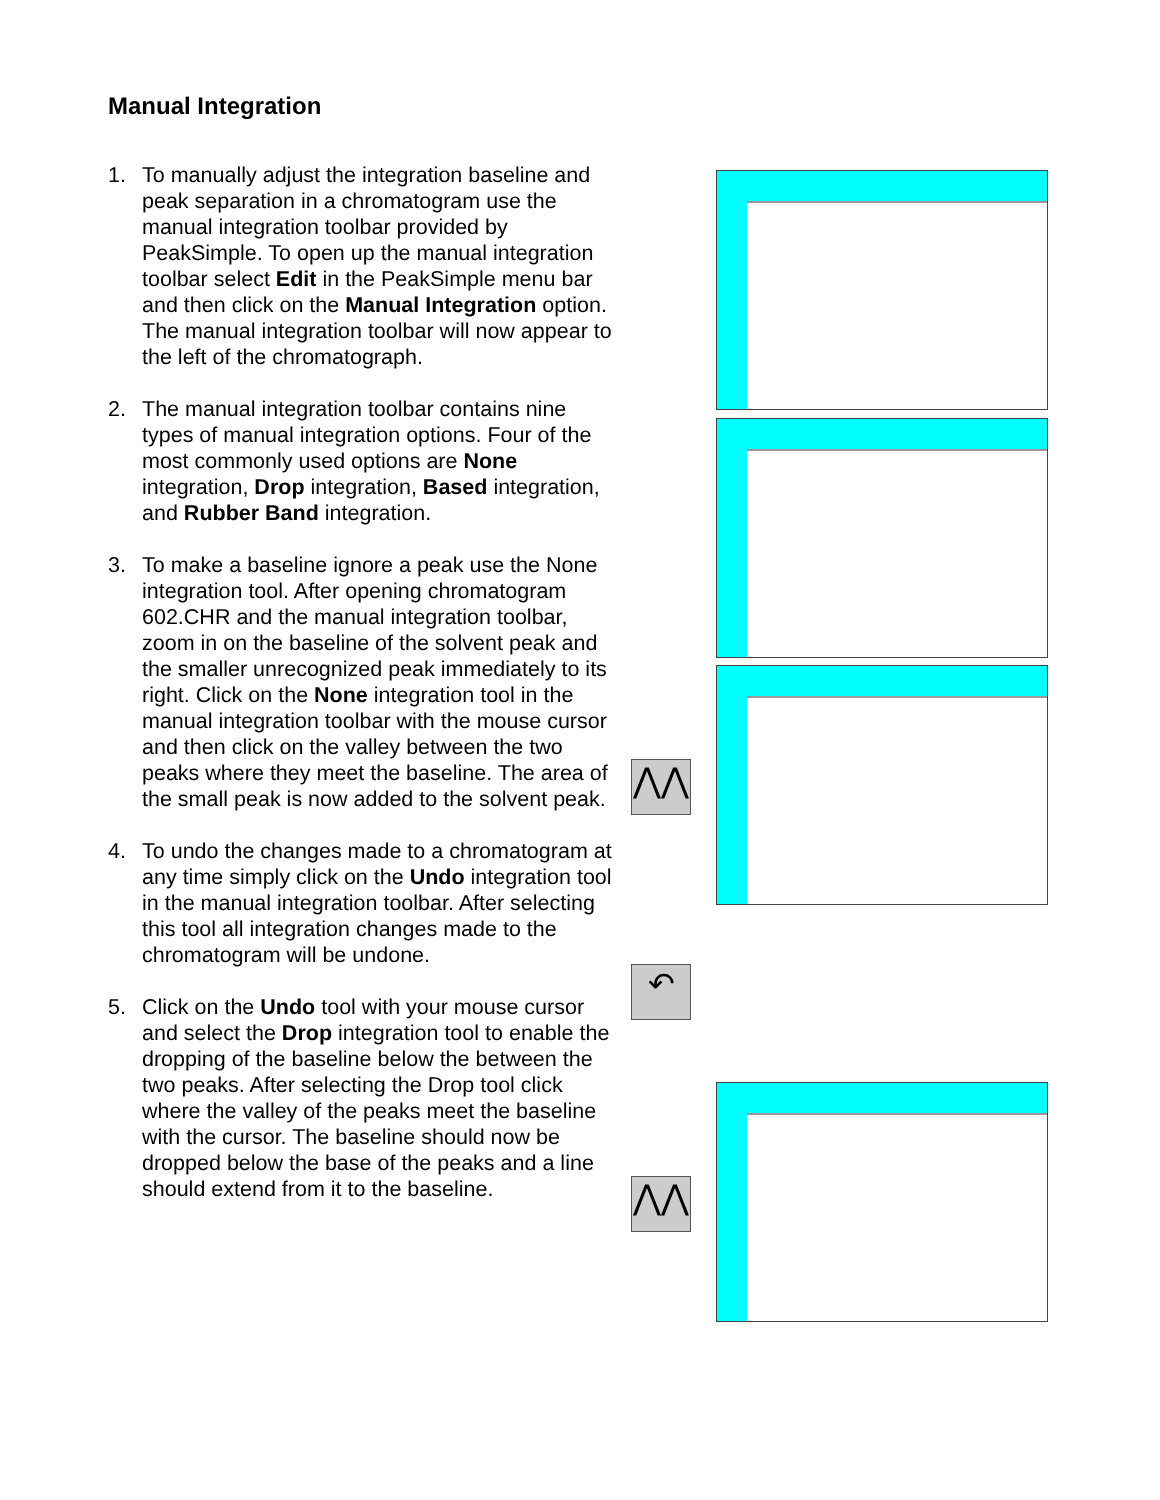Manual Integration
1. To manually adjust the integration baseline and peak separation in a chromatogram use the manual integration toolbar provided by PeakSimple. To open up the manual integration toolbar select Edit in the PeakSimple menu bar and then click on the Manual Integration option. The manual integration toolbar will now appear to the left of the chromatograph.
2. The manual integration toolbar contains nine types of manual integration options. Four of the most commonly used options are None integration, Drop integration, Based integration, and Rubber Band integration.
3. To make a baseline ignore a peak use the None integration tool. After opening chromatogram 602.CHR and the manual integration toolbar, zoom in on the baseline of the solvent peak and the smaller unrecognized peak immediately to its right. Click on the None integration tool in the manual integration toolbar with the mouse cursor and then click on the valley between the two peaks where they meet the baseline. The area of the small peak is now added to the solvent peak.
4. To undo the changes made to a chromatogram at any time simply click on the Undo integration tool in the manual integration toolbar. After selecting this tool all integration changes made to the chromatogram will be undone.
5. Click on the Undo tool with your mouse cursor and select the Drop integration tool to enable the dropping of the baseline below the between the two peaks. After selecting the Drop tool click where the valley of the peaks meet the baseline with the cursor. The baseline should now be dropped below the base of the peaks and a line should extend from it to the baseline.
⋀⋀
↶
⋀⋀